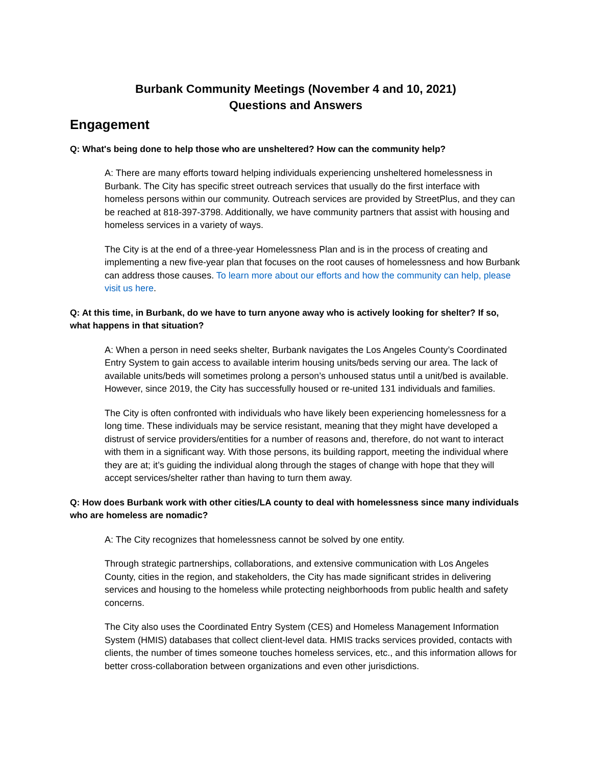Burbank Community Meetings (November 4 and 10, 2021)
Questions and Answers
Engagement
Q: What's being done to help those who are unsheltered? How can the community help?
A: There are many efforts toward helping individuals experiencing unsheltered homelessness in Burbank. The City has specific street outreach services that usually do the first interface with homeless persons within our community. Outreach services are provided by StreetPlus, and they can be reached at 818-397-3798. Additionally, we have community partners that assist with housing and homeless services in a variety of ways.
The City is at the end of a three-year Homelessness Plan and is in the process of creating and implementing a new five-year plan that focuses on the root causes of homelessness and how Burbank can address those causes. To learn more about our efforts and how the community can help, please visit us here.
Q: At this time, in Burbank, do we have to turn anyone away who is actively looking for shelter? If so, what happens in that situation?
A: When a person in need seeks shelter, Burbank navigates the Los Angeles County’s Coordinated Entry System to gain access to available interim housing units/beds serving our area. The lack of available units/beds will sometimes prolong a person’s unhoused status until a unit/bed is available. However, since 2019, the City has successfully housed or re-united 131 individuals and families.
The City is often confronted with individuals who have likely been experiencing homelessness for a long time. These individuals may be service resistant, meaning that they might have developed a distrust of service providers/entities for a number of reasons and, therefore, do not want to interact with them in a significant way. With those persons, its building rapport, meeting the individual where they are at; it’s guiding the individual along through the stages of change with hope that they will accept services/shelter rather than having to turn them away.
Q: How does Burbank work with other cities/LA county to deal with homelessness since many individuals who are homeless are nomadic?
A: The City recognizes that homelessness cannot be solved by one entity.
Through strategic partnerships, collaborations, and extensive communication with Los Angeles County, cities in the region, and stakeholders, the City has made significant strides in delivering services and housing to the homeless while protecting neighborhoods from public health and safety concerns.
The City also uses the Coordinated Entry System (CES) and Homeless Management Information System (HMIS) databases that collect client-level data. HMIS tracks services provided, contacts with clients, the number of times someone touches homeless services, etc., and this information allows for better cross-collaboration between organizations and even other jurisdictions.